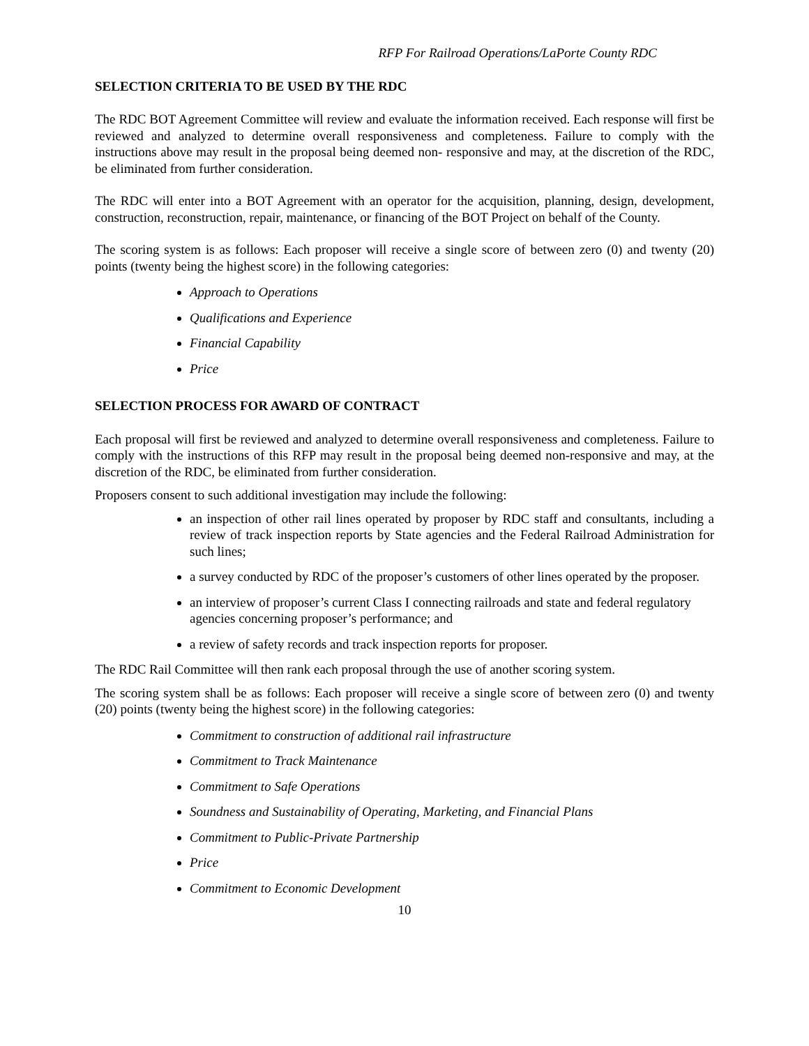RFP For Railroad Operations/LaPorte County RDC
SELECTION CRITERIA TO BE USED BY THE RDC
The RDC BOT Agreement Committee will review and evaluate the information received. Each response will first be reviewed and analyzed to determine overall responsiveness and completeness. Failure to comply with the instructions above may result in the proposal being deemed non- responsive and may, at the discretion of the RDC, be eliminated from further consideration.
The RDC will enter into a BOT Agreement with an operator for the acquisition, planning, design, development, construction, reconstruction, repair, maintenance, or financing of the BOT Project on behalf of the County.
The scoring system is as follows: Each proposer will receive a single score of between zero (0) and twenty (20) points (twenty being the highest score) in the following categories:
Approach to Operations
Qualifications and Experience
Financial Capability
Price
SELECTION PROCESS FOR AWARD OF CONTRACT
Each proposal will first be reviewed and analyzed to determine overall responsiveness and completeness. Failure to comply with the instructions of this RFP may result in the proposal being deemed non-responsive and may, at the discretion of the RDC, be eliminated from further consideration.
Proposers consent to such additional investigation may include the following:
an inspection of other rail lines operated by proposer by RDC staff and consultants, including a review of track inspection reports by State agencies and the Federal Railroad Administration for such lines;
a survey conducted by RDC of the proposer’s customers of other lines operated by the proposer.
an interview of proposer’s current Class I connecting railroads and state and federal regulatory agencies concerning proposer’s performance; and
a review of safety records and track inspection reports for proposer.
The RDC Rail Committee will then rank each proposal through the use of another scoring system.
The scoring system shall be as follows: Each proposer will receive a single score of between zero (0) and twenty (20) points (twenty being the highest score) in the following categories:
Commitment to construction of additional rail infrastructure
Commitment to Track Maintenance
Commitment to Safe Operations
Soundness and Sustainability of Operating, Marketing, and Financial Plans
Commitment to Public-Private Partnership
Price
Commitment to Economic Development
10